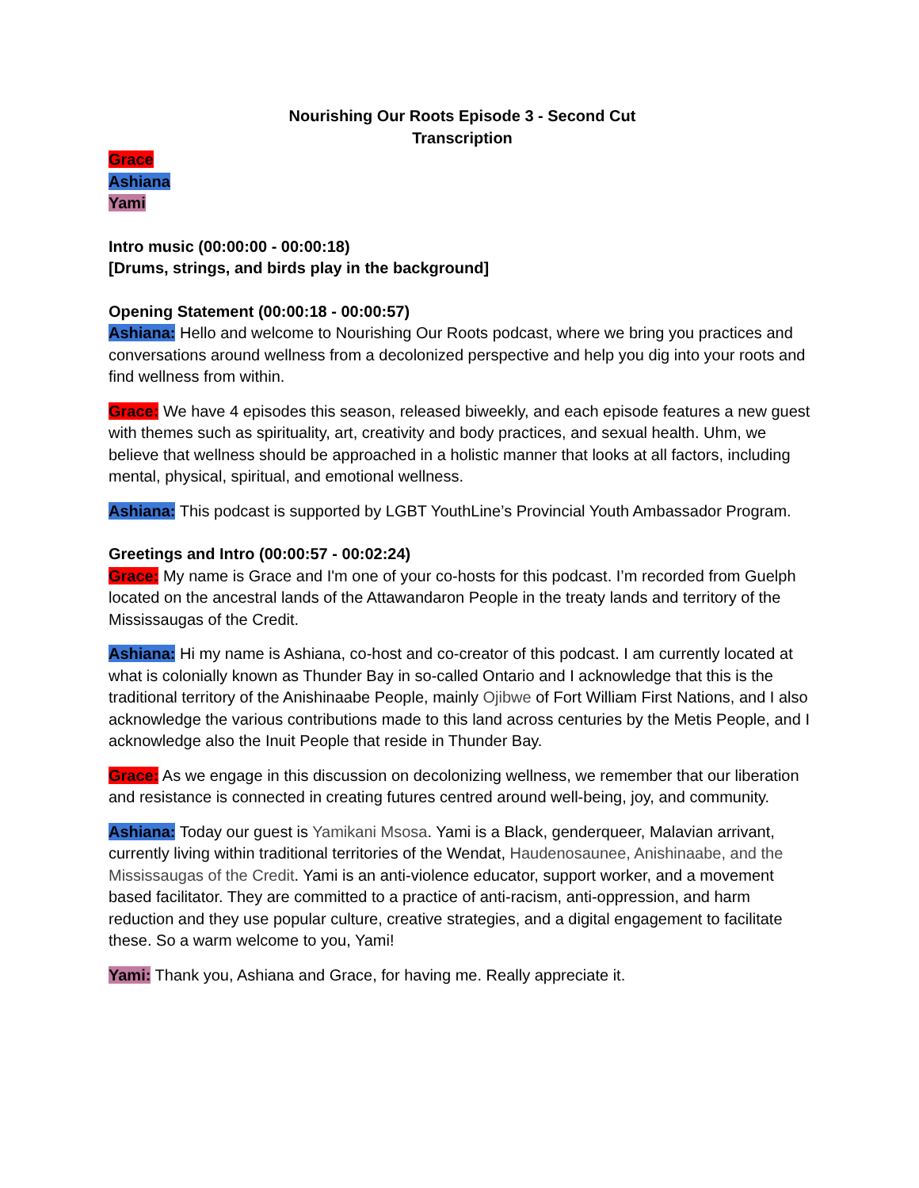Nourishing Our Roots Episode 3 - Second Cut
Transcription
Grace
Ashiana
Yami
Intro music (00:00:00 - 00:00:18)
[Drums, strings, and birds play in the background]
Opening Statement (00:00:18 - 00:00:57)
Ashiana: Hello and welcome to Nourishing Our Roots podcast, where we bring you practices and conversations around wellness from a decolonized perspective and help you dig into your roots and find wellness from within.
Grace: We have 4 episodes this season, released biweekly, and each episode features a new guest with themes such as spirituality, art, creativity and body practices, and sexual health. Uhm, we believe that wellness should be approached in a holistic manner that looks at all factors, including mental, physical, spiritual, and emotional wellness.
Ashiana: This podcast is supported by LGBT YouthLine’s Provincial Youth Ambassador Program.
Greetings and Intro (00:00:57 - 00:02:24)
Grace: My name is Grace and I'm one of your co-hosts for this podcast. I’m recorded from Guelph located on the ancestral lands of the Attawandaron People in the treaty lands and territory of the Mississaugas of the Credit.
Ashiana: Hi my name is Ashiana, co-host and co-creator of this podcast. I am currently located at what is colonially known as Thunder Bay in so-called Ontario and I acknowledge that this is the traditional territory of the Anishinaabe People, mainly Ojibwe of Fort William First Nations, and I also acknowledge the various contributions made to this land across centuries by the Metis People, and I acknowledge also the Inuit People that reside in Thunder Bay.
Grace: As we engage in this discussion on decolonizing wellness, we remember that our liberation and resistance is connected in creating futures centred around well-being, joy, and community.
Ashiana: Today our guest is Yamikani Msosa. Yami is a Black, genderqueer, Malavian arrivant, currently living within traditional territories of the Wendat, Haudenosaunee, Anishinaabe, and the Mississaugas of the Credit. Yami is an anti-violence educator, support worker, and a movement based facilitator. They are committed to a practice of anti-racism, anti-oppression, and harm reduction and they use popular culture, creative strategies, and a digital engagement to facilitate these. So a warm welcome to you, Yami!
Yami: Thank you, Ashiana and Grace, for having me. Really appreciate it.